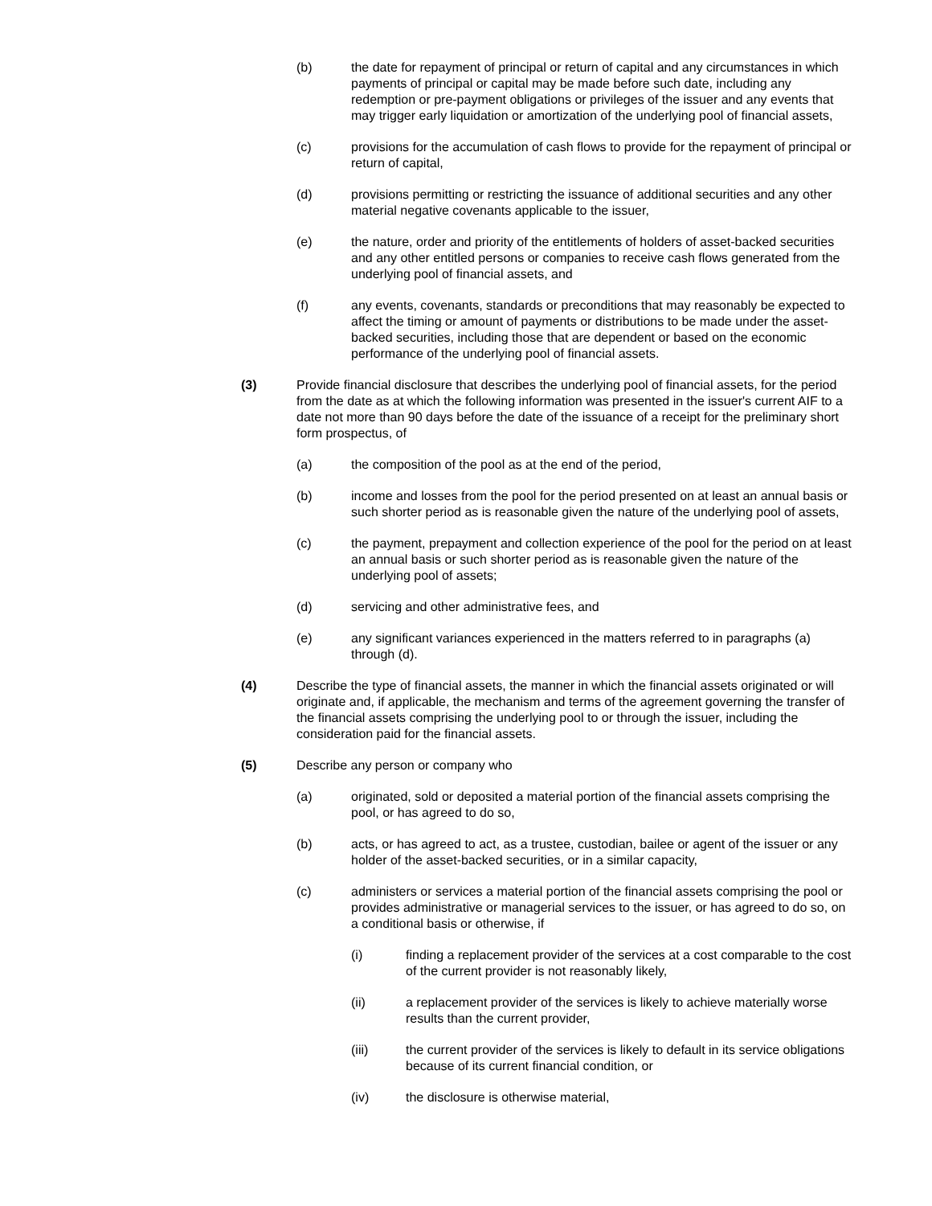(b) the date for repayment of principal or return of capital and any circumstances in which payments of principal or capital may be made before such date, including any redemption or pre-payment obligations or privileges of the issuer and any events that may trigger early liquidation or amortization of the underlying pool of financial assets,
(c) provisions for the accumulation of cash flows to provide for the repayment of principal or return of capital,
(d) provisions permitting or restricting the issuance of additional securities and any other material negative covenants applicable to the issuer,
(e) the nature, order and priority of the entitlements of holders of asset-backed securities and any other entitled persons or companies to receive cash flows generated from the underlying pool of financial assets, and
(f) any events, covenants, standards or preconditions that may reasonably be expected to affect the timing or amount of payments or distributions to be made under the asset-backed securities, including those that are dependent or based on the economic performance of the underlying pool of financial assets.
(3) Provide financial disclosure that describes the underlying pool of financial assets, for the period from the date as at which the following information was presented in the issuer's current AIF to a date not more than 90 days before the date of the issuance of a receipt for the preliminary short form prospectus, of
(a) the composition of the pool as at the end of the period,
(b) income and losses from the pool for the period presented on at least an annual basis or such shorter period as is reasonable given the nature of the underlying pool of assets,
(c) the payment, prepayment and collection experience of the pool for the period on at least an annual basis or such shorter period as is reasonable given the nature of the underlying pool of assets;
(d) servicing and other administrative fees, and
(e) any significant variances experienced in the matters referred to in paragraphs (a) through (d).
(4) Describe the type of financial assets, the manner in which the financial assets originated or will originate and, if applicable, the mechanism and terms of the agreement governing the transfer of the financial assets comprising the underlying pool to or through the issuer, including the consideration paid for the financial assets.
(5) Describe any person or company who
(a) originated, sold or deposited a material portion of the financial assets comprising the pool, or has agreed to do so,
(b) acts, or has agreed to act, as a trustee, custodian, bailee or agent of the issuer or any holder of the asset-backed securities, or in a similar capacity,
(c) administers or services a material portion of the financial assets comprising the pool or provides administrative or managerial services to the issuer, or has agreed to do so, on a conditional basis or otherwise, if
(i) finding a replacement provider of the services at a cost comparable to the cost of the current provider is not reasonably likely,
(ii) a replacement provider of the services is likely to achieve materially worse results than the current provider,
(iii) the current provider of the services is likely to default in its service obligations because of its current financial condition, or
(iv) the disclosure is otherwise material,